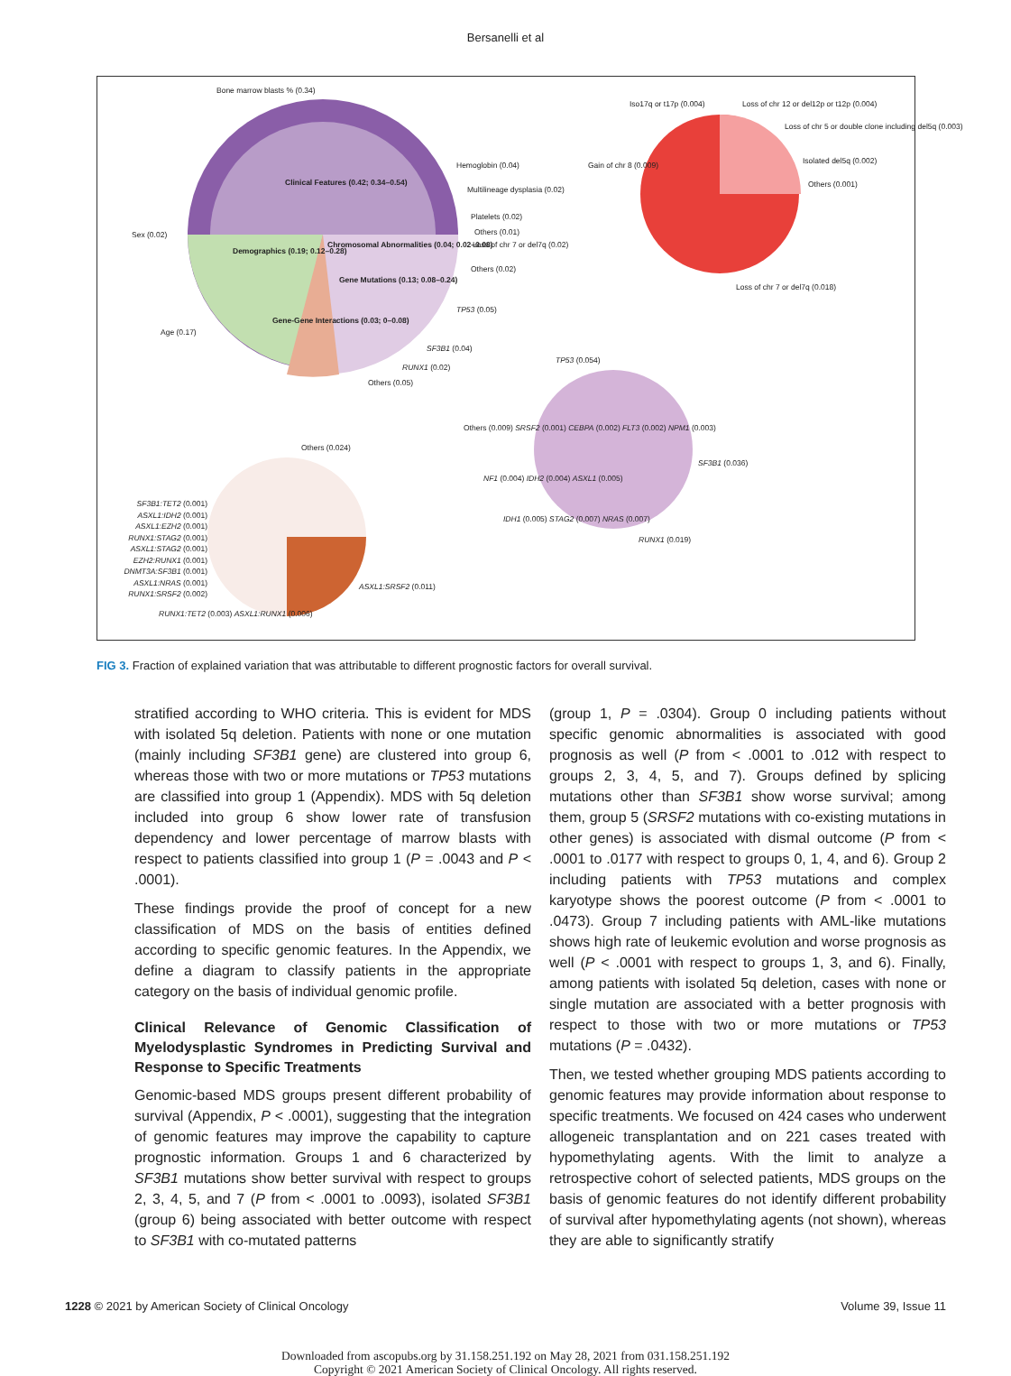Bersanelli et al
Bone marrow blasts % (0.34)
Clinical Features (0.42; 0.34–0.54)
Hemoglobin (0.04)
Multilineage dysplasia (0.02)
Platelets (0.02)
Sex (0.02) Others (0.01)
Demographics (0.19; 0.12–0.28)
Chromosomal Abnormalities (0.04; 0.02–0.08) Loss of chr 7 or del7q (0.02)
Others (0.02)
Gene Mutations (0.13; 0.08–0.24)
TP53 (0.05)
Gene-Gene Interactions (0.03; 0–0.08)
Age (0.17)
SF3B1 (0.04)
RUNX1 (0.02)
Others (0.05)
Iso17q or t17p (0.004) Loss of chr 12 or del12p or t12p (0.004)
Loss of chr 5 or double clone including del5q (0.003)
Isolated del5q (0.002) Gain of chr 8 (0.009)
Others (0.001)
Loss of chr 7 or del7q (0.018)
TP53 (0.054)
Others (0.024)
Others (0.009) SRSF2 (0.001) CEBPA (0.002) FLT3 (0.002) NPM1 (0.003)
SF3B1 (0.036)
NF1 (0.004) IDH2 (0.004) ASXL1 (0.005)
IDH1 (0.005) STAG2 (0.007) NRAS (0.007)
RUNX1 (0.019)
SF3B1:TET2 (0.001) ASXL1:IDH2 (0.001) ASXL1:EZH2 (0.001) RUNX1:STAG2 (0.001) ASXL1:STAG2 (0.001) EZH2:RUNX1 (0.001) DNMT3A:SF3B1 (0.001) ASXL1:NRAS (0.001) RUNX1:SRSF2 (0.002)
ASXL1:SRSF2 (0.011)
RUNX1:TET2 (0.003) ASXL1:RUNX1 (0.006)
FIG 3. Fraction of explained variation that was attributable to different prognostic factors for overall survival.
stratified according to WHO criteria. This is evident for MDS with isolated 5q deletion. Patients with none or one mutation (mainly including SF3B1 gene) are clustered into group 6, whereas those with two or more mutations or TP53 mutations are classified into group 1 (Appendix). MDS with 5q deletion included into group 6 show lower rate of transfusion dependency and lower percentage of marrow blasts with respect to patients classified into group 1 (P = .0043 and P < .0001).
These findings provide the proof of concept for a new classification of MDS on the basis of entities defined according to specific genomic features. In the Appendix, we define a diagram to classify patients in the appropriate category on the basis of individual genomic profile.
Clinical Relevance of Genomic Classification of Myelodysplastic Syndromes in Predicting Survival and Response to Specific Treatments
Genomic-based MDS groups present different probability of survival (Appendix, P < .0001), suggesting that the integration of genomic features may improve the capability to capture prognostic information. Groups 1 and 6 characterized by SF3B1 mutations show better survival with respect to groups 2, 3, 4, 5, and 7 (P from < .0001 to .0093), isolated SF3B1 (group 6) being associated with better outcome with respect to SF3B1 with co-mutated patterns
(group 1, P = .0304). Group 0 including patients without specific genomic abnormalities is associated with good prognosis as well (P from < .0001 to .012 with respect to groups 2, 3, 4, 5, and 7). Groups defined by splicing mutations other than SF3B1 show worse survival; among them, group 5 (SRSF2 mutations with co-existing mutations in other genes) is associated with dismal outcome (P from < .0001 to .0177 with respect to groups 0, 1, 4, and 6). Group 2 including patients with TP53 mutations and complex karyotype shows the poorest outcome (P from < .0001 to .0473). Group 7 including patients with AML-like mutations shows high rate of leukemic evolution and worse prognosis as well (P < .0001 with respect to groups 1, 3, and 6). Finally, among patients with isolated 5q deletion, cases with none or single mutation are associated with a better prognosis with respect to those with two or more mutations or TP53 mutations (P = .0432).
Then, we tested whether grouping MDS patients according to genomic features may provide information about response to specific treatments. We focused on 424 cases who underwent allogeneic transplantation and on 221 cases treated with hypomethylating agents. With the limit to analyze a retrospective cohort of selected patients, MDS groups on the basis of genomic features do not identify different probability of survival after hypomethylating agents (not shown), whereas they are able to significantly stratify
1228 © 2021 by American Society of Clinical Oncology Volume 39, Issue 11
Downloaded from ascopubs.org by 31.158.251.192 on May 28, 2021 from 031.158.251.192
Copyright © 2021 American Society of Clinical Oncology. All rights reserved.